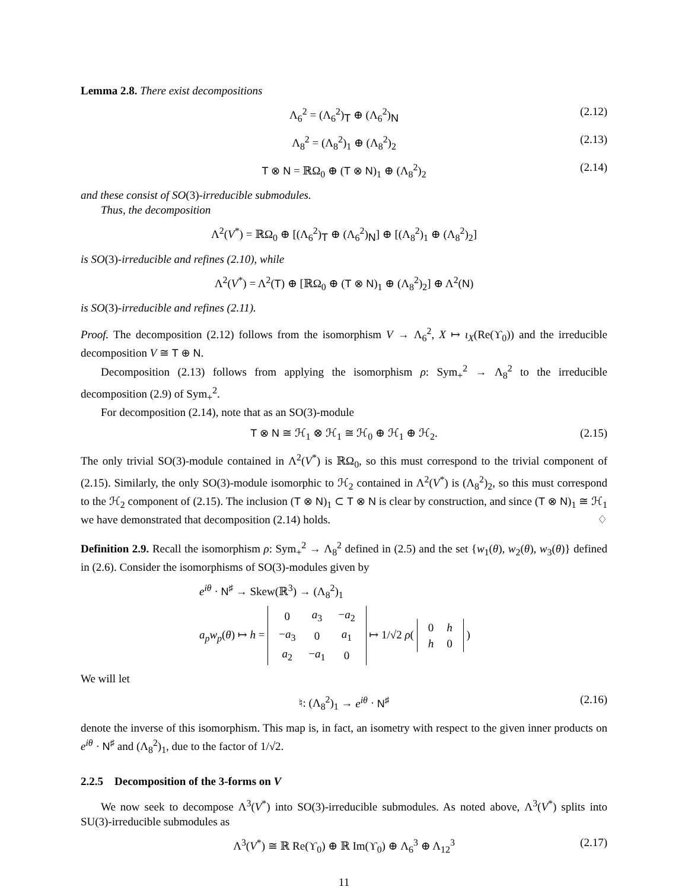Lemma 2.8. There exist decompositions
Λ<sub>6</sub><sup>2</sup> = (Λ<sub>6</sub><sup>2</sup>)<sub>T</sub> ⊕ (Λ<sub>6</sub><sup>2</sup>)<sub>N</sub> (2.12)
Λ<sub>8</sub><sup>2</sup> = (Λ<sub>8</sub><sup>2</sup>)<sub>1</sub> ⊕ (Λ<sub>8</sub><sup>2</sup>)<sub>2</sub> (2.13)
T ⊗ N = ℝΩ<sub>0</sub> ⊕ (T ⊗ N)<sub>1</sub> ⊕ (Λ<sub>8</sub><sup>2</sup>)<sub>2</sub> (2.14)
and these consist of SO(3)-irreducible submodules.
Thus, the decomposition
Λ<sup>2</sup>(V<sup>*</sup>) = ℝΩ<sub>0</sub> ⊕ [(Λ<sub>6</sub><sup>2</sup>)<sub>T</sub> ⊕ (Λ<sub>6</sub><sup>2</sup>)<sub>N</sub>] ⊕ [(Λ<sub>8</sub><sup>2</sup>)<sub>1</sub> ⊕ (Λ<sub>8</sub><sup>2</sup>)<sub>2</sub>]
is SO(3)-irreducible and refines (2.10), while
Λ<sup>2</sup>(V<sup>*</sup>) = Λ<sup>2</sup>(T) ⊕ [ℝΩ<sub>0</sub> ⊕ (T ⊗ N)<sub>1</sub> ⊕ (Λ<sub>8</sub><sup>2</sup>)<sub>2</sub>] ⊕ Λ<sup>2</sup>(N)
is SO(3)-irreducible and refines (2.11).
Proof. The decomposition (2.12) follows from the isomorphism V → Λ<sub>6</sub><sup>2</sup>, X ↦ ι<sub>X</sub>(Re(ϒ<sub>0</sub>)) and the irreducible decomposition V ≅ T ⊕ N.
Decomposition (2.13) follows from applying the isomorphism ρ: Sym<sub>+</sub><sup>2</sup> → Λ<sub>8</sub><sup>2</sup> to the irreducible decomposition (2.9) of Sym<sub>+</sub><sup>2</sup>.
For decomposition (2.14), note that as an SO(3)-module
T ⊗ N ≅ ℋ<sub>1</sub> ⊗ ℋ<sub>1</sub> ≅ ℋ<sub>0</sub> ⊕ ℋ<sub>1</sub> ⊕ ℋ<sub>2</sub>. (2.15)
The only trivial SO(3)-module contained in Λ<sup>2</sup>(V<sup>*</sup>) is ℝΩ<sub>0</sub>, so this must correspond to the trivial component of (2.15). Similarly, the only SO(3)-module isomorphic to ℋ<sub>2</sub> contained in Λ<sup>2</sup>(V<sup>*</sup>) is (Λ<sub>8</sub><sup>2</sup>)<sub>2</sub>, so this must correspond to the ℋ<sub>2</sub> component of (2.15). The inclusion (T ⊗ N)<sub>1</sub> ⊂ T ⊗ N is clear by construction, and since (T ⊗ N)<sub>1</sub> ≅ ℋ<sub>1</sub> we have demonstrated that decomposition (2.14) holds. ♢
Definition 2.9. Recall the isomorphism ρ: Sym<sub>+</sub><sup>2</sup> → Λ<sub>8</sub><sup>2</sup> defined in (2.5) and the set {w<sub>1</sub>(θ), w<sub>2</sub>(θ), w<sub>3</sub>(θ)} defined in (2.6). Consider the isomorphisms of SO(3)-modules given by
e<sup>iθ</sup> · N<sup>♯</sup> → Skew(ℝ<sup>3</sup>) → (Λ<sub>8</sub><sup>2</sup>)<sub>1</sub>
a<sub>p</sub>w<sub>p</sub>(θ) ↦ h =
| 0 | a<sub>3</sub> | − a<sub>2</sub> |
| − a<sub>3</sub> | 0 | a<sub>1</sub> |
| a<sub>2</sub> | − a<sub>1</sub> | 0 |
↦ 1/√2 ρ(
| 0 | h |
| h | 0 |
)
We will let
♮: (Λ<sub>8</sub><sup>2</sup>)<sub>1</sub> → e<sup>iθ</sup> · N<sup>♯</sup> (2.16)
denote the inverse of this isomorphism. This map is, in fact, an isometry with respect to the given inner products on e<sup>iθ</sup> · N<sup>♯</sup> and (Λ<sub>8</sub><sup>2</sup>)<sub>1</sub>, due to the factor of 1/√2.
2.2.5 Decomposition of the 3-forms on V
We now seek to decompose Λ<sup>3</sup>(V<sup>*</sup>) into SO(3)-irreducible submodules. As noted above, Λ<sup>3</sup>(V<sup>*</sup>) splits into SU(3)-irreducible submodules as
Λ<sup>3</sup>(V<sup>*</sup>) ≅ ℝ Re(ϒ<sub>0</sub>) ⊕ ℝ Im(ϒ<sub>0</sub>) ⊕ Λ<sub>6</sub><sup>3</sup> ⊕ Λ<sub>12</sub><sup>3</sup> (2.17)
11